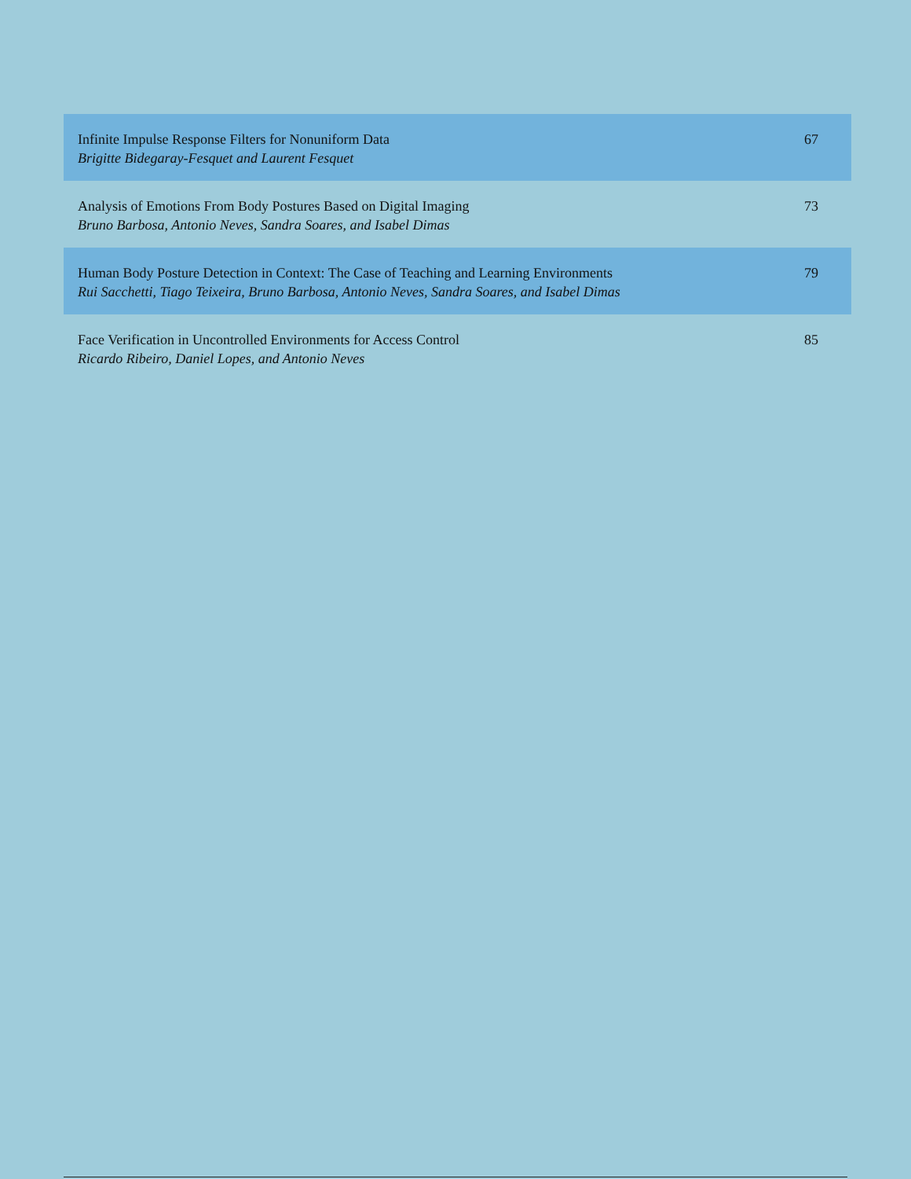| Infinite Impulse Response Filters for Nonuniform Data Brigitte Bidegaray-Fesquet and Laurent Fesquet | 67 |
| Analysis of Emotions From Body Postures Based on Digital Imaging Bruno Barbosa, Antonio Neves, Sandra Soares, and Isabel Dimas | 73 |
| Human Body Posture Detection in Context: The Case of Teaching and Learning Environments Rui Sacchetti, Tiago Teixeira, Bruno Barbosa, Antonio Neves, Sandra Soares, and Isabel Dimas | 79 |
| Face Verification in Uncontrolled Environments for Access Control Ricardo Ribeiro, Daniel Lopes, and Antonio Neves | 85 |